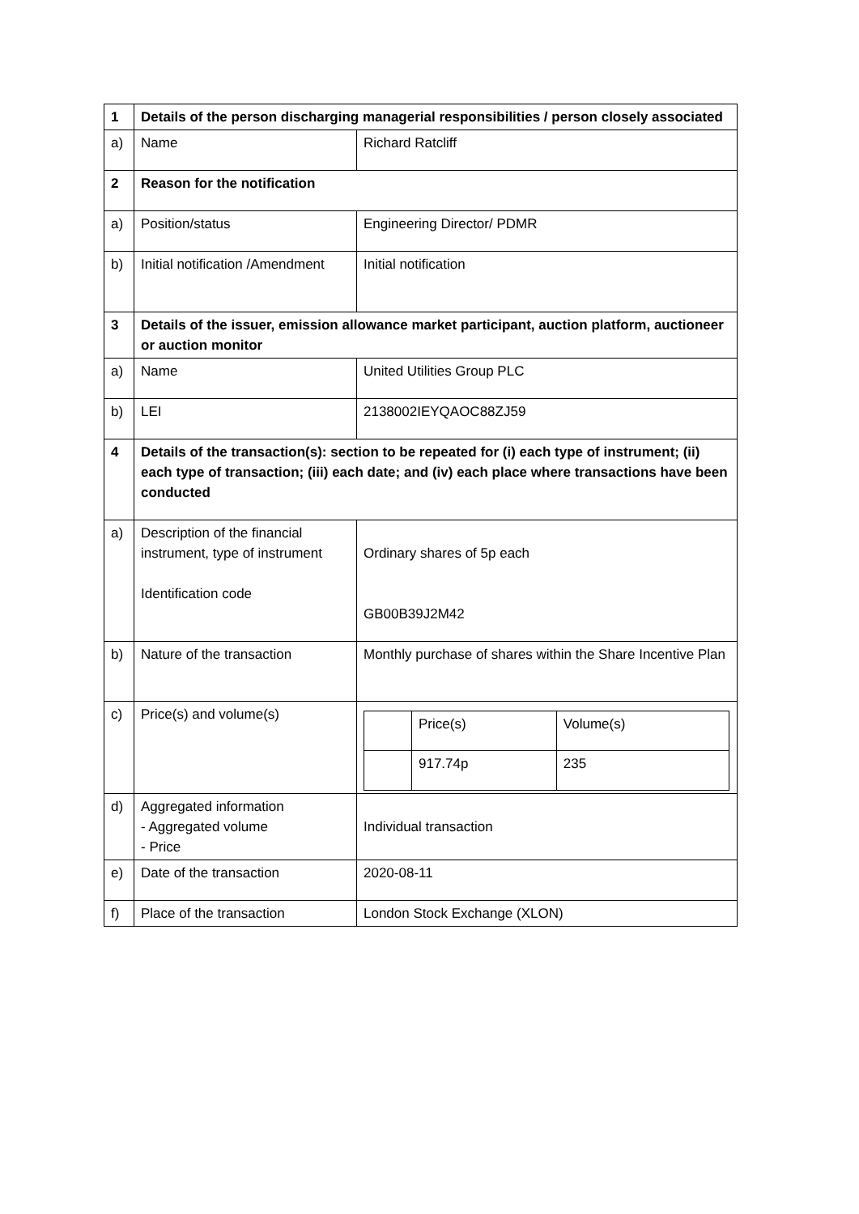| 1 | Details of the person discharging managerial responsibilities / person closely associated | |
| a) | Name | Richard Ratcliff |
| 2 | Reason for the notification | |
| a) | Position/status | Engineering Director/ PDMR |
| b) | Initial notification /Amendment | Initial notification |
| 3 | Details of the issuer, emission allowance market participant, auction platform, auctioneer or auction monitor | |
| a) | Name | United Utilities Group PLC |
| b) | LEI | 2138002IEYQAOC88ZJ59 |
| 4 | Details of the transaction(s): section to be repeated for (i) each type of instrument; (ii) each type of transaction; (iii) each date; and (iv) each place where transactions have been conducted | |
| a) | Description of the financial instrument, type of instrument Identification code | Ordinary shares of 5p each GB00B39J2M42 |
| b) | Nature of the transaction | Monthly purchase of shares within the Share Incentive Plan |
| c) | Price(s) and volume(s) | / / Price(s) / Volume(s) / / / 917.74p / 235 / |
| d) | Aggregated information - Aggregated volume - Price | Individual transaction |
| e) | Date of the transaction | 2020-08-11 |
| f) | Place of the transaction | London Stock Exchange (XLON) |